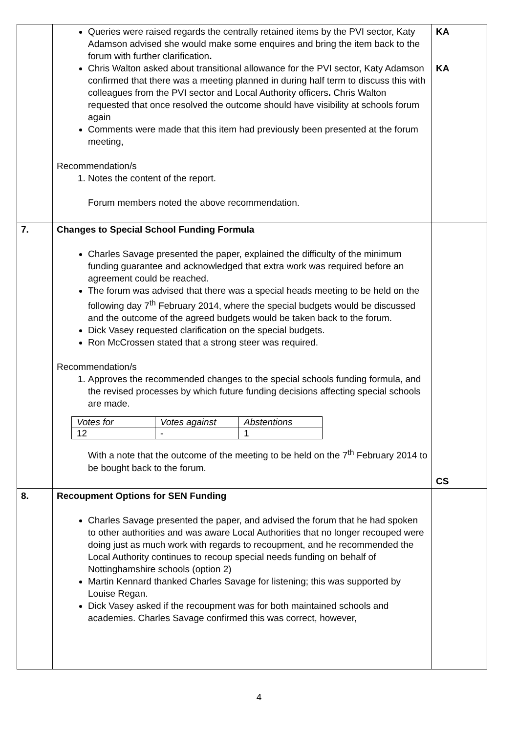| | Queries were raised regards the centrally retained items by the PVI sector, Katy Adamson advised she would make some enquires and bring the item back to the forum with further clarification . Chris Walton asked about transitional allowance for the PVI sector, Katy Adamson confirmed that there was a meeting planned in during half term to discuss this with colleagues from the PVI sector and Local Authority officers . Chris Walton requested that once resolved the outcome should have visibility at schools forum again Comments were made that this item had previously been presented at the forum meeting, Recommendation/s 1. Notes the content of the report. Forum members noted the above recommendation. | KA KA |
| 7. | Changes to Special School Funding Formula Charles Savage presented the paper, explained the difficulty of the minimum funding guarantee and acknowledged that extra work was required before an agreement could be reached. The forum was advised that there was a special heads meeting to be held on the following day 7<sup>th</sup> February 2014, where the special budgets would be discussed and the outcome of the agreed budgets would be taken back to the forum. Dick Vasey requested clarification on the special budgets. Ron McCrossen stated that a strong steer was required. Recommendation/s 1. Approves the recommended changes to the special schools funding formula, and the revised processes by which future funding decisions affecting special schools are made. / Votes for / Votes against / Abstentions / / 12 / - / 1 / With a note that the outcome of the meeting to be held on the 7<sup>th</sup> February 2014 to be bought back to the forum. | CS |
| 8. | Recoupment Options for SEN Funding Charles Savage presented the paper, and advised the forum that he had spoken to other authorities and was aware Local Authorities that no longer recouped were doing just as much work with regards to recoupment, and he recommended the Local Authority continues to recoup special needs funding on behalf of Nottinghamshire schools (option 2) Martin Kennard thanked Charles Savage for listening; this was supported by Louise Regan. Dick Vasey asked if the recoupment was for both maintained schools and academies. Charles Savage confirmed this was correct, however, | |
4